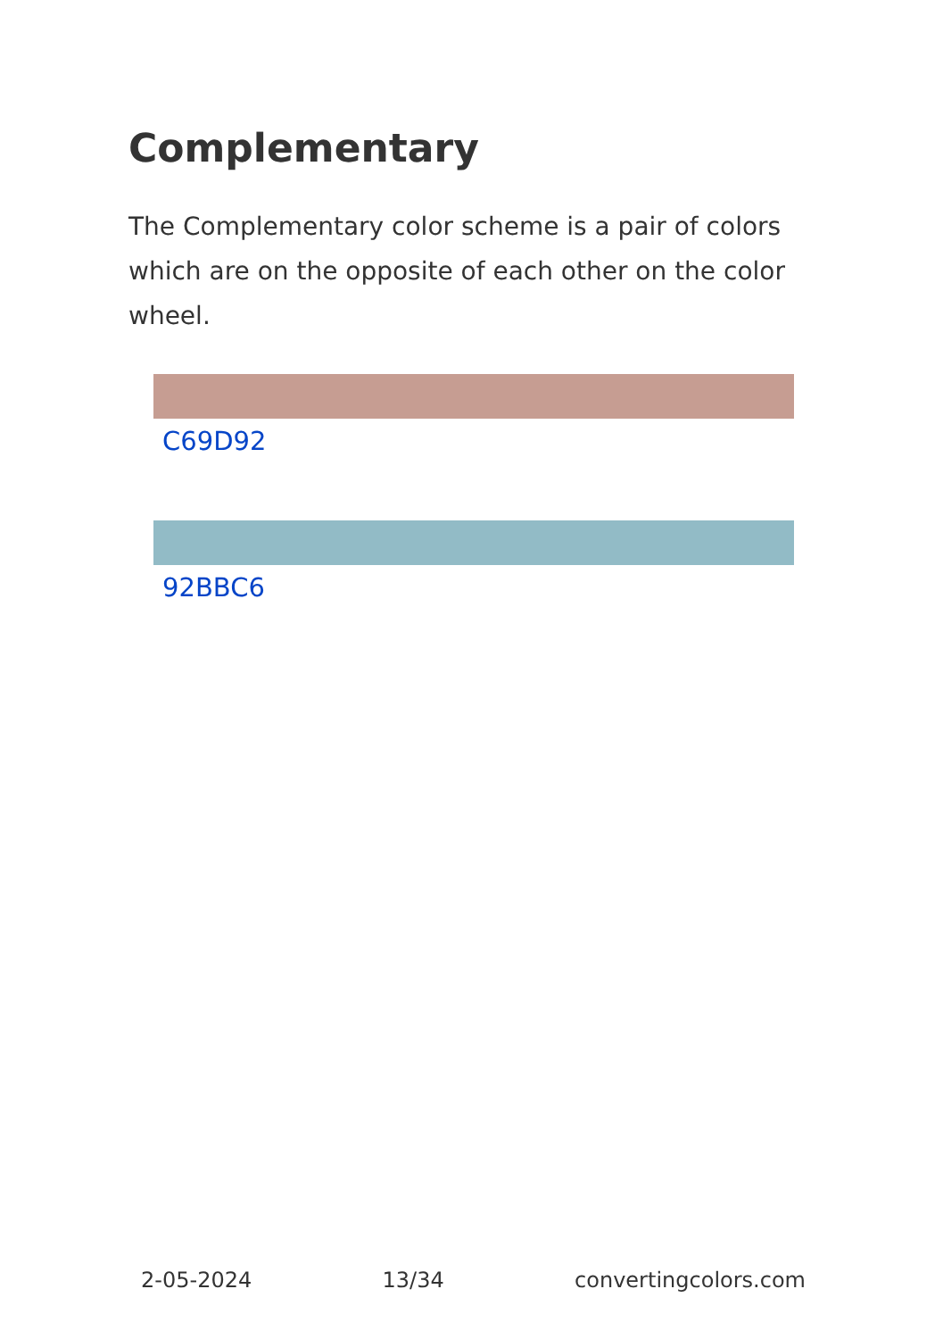Complementary
The Complementary color scheme is a pair of colors which are on the opposite of each other on the color wheel.
C69D92
92BBC6
2-05-2024 13/34 convertingcolors.com